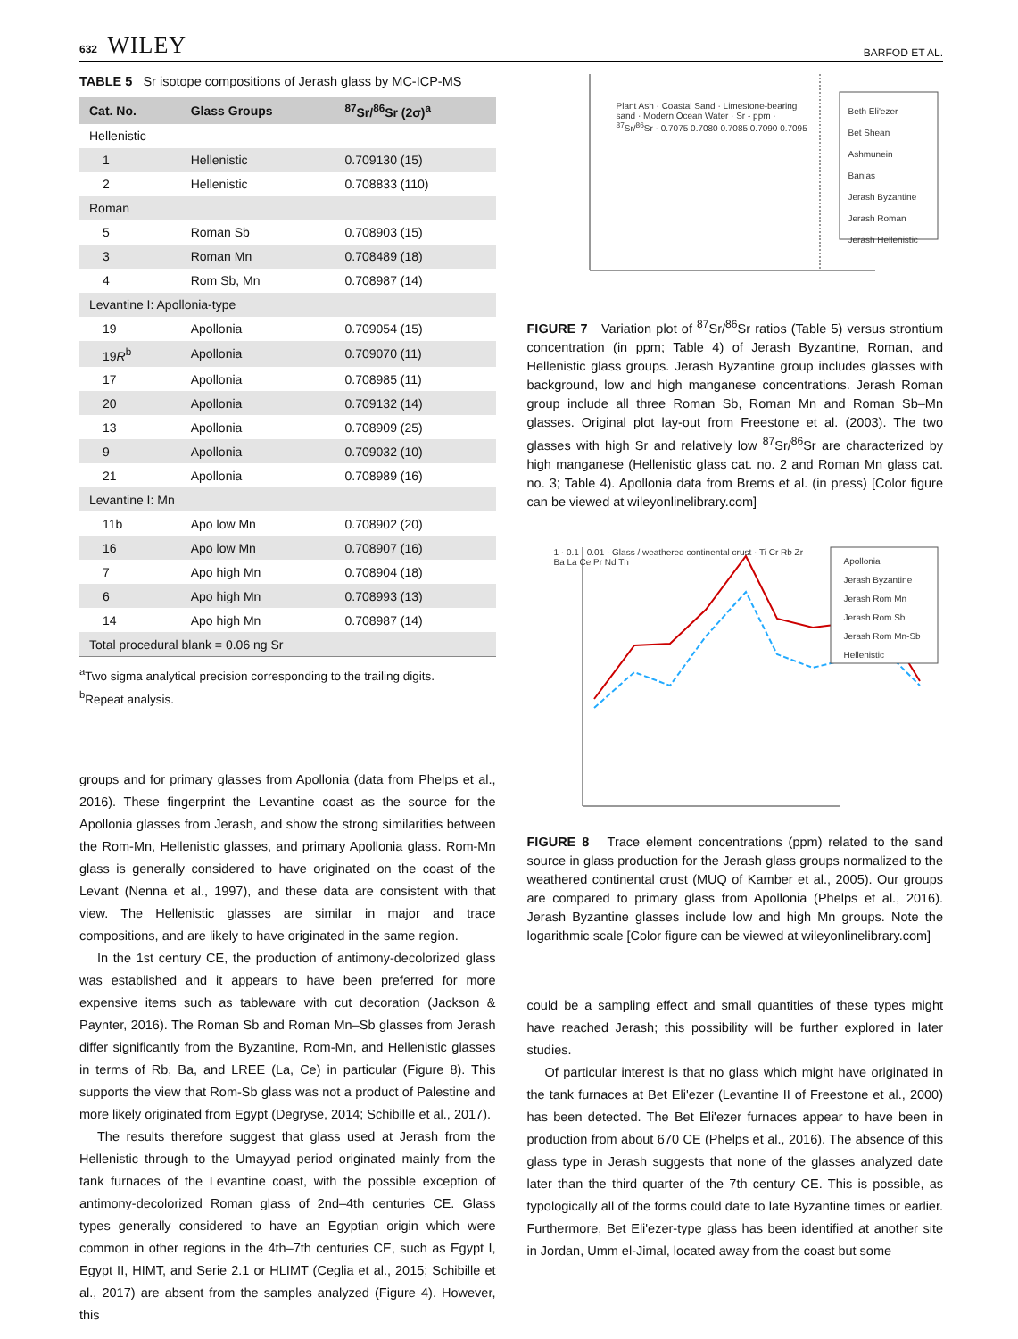632 WILEY BARFOD ET AL.
TABLE 5 Sr isotope compositions of Jerash glass by MC-ICP-MS
| Cat. No. | Glass Groups | <sup>87</sup>Sr/<sup>86</sup>Sr (2σ)<sup>a</sup> |
| --- | --- | --- |
| Hellenistic | | |
| 1 | Hellenistic | 0.709130 (15) |
| 2 | Hellenistic | 0.708833 (110) |
| Roman | | |
| 5 | Roman Sb | 0.708903 (15) |
| 3 | Roman Mn | 0.708489 (18) |
| 4 | Rom Sb, Mn | 0.708987 (14) |
| Levantine I: Apollonia-type | | |
| 19 | Apollonia | 0.709054 (15) |
| 19 R<sup>b</sup> | Apollonia | 0.709070 (11) |
| 17 | Apollonia | 0.708985 (11) |
| 20 | Apollonia | 0.709132 (14) |
| 13 | Apollonia | 0.708909 (25) |
| 9 | Apollonia | 0.709032 (10) |
| 21 | Apollonia | 0.708989 (16) |
| Levantine I: Mn | | |
| 11b | Apo low Mn | 0.708902 (20) |
| 16 | Apo low Mn | 0.708907 (16) |
| 7 | Apo high Mn | 0.708904 (18) |
| 6 | Apo high Mn | 0.708993 (13) |
| 14 | Apo high Mn | 0.708987 (14) |
| Total procedural blank = 0.06 ng Sr | | |
<sup>a</sup> Two sigma analytical precision corresponding to the trailing digits.
<sup>b</sup> Repeat analysis.
groups and for primary glasses from Apollonia (data from Phelps et al., 2016). These fingerprint the Levantine coast as the source for the Apollonia glasses from Jerash, and show the strong similarities between the Rom-Mn, Hellenistic glasses, and primary Apollonia glass. Rom-Mn glass is generally considered to have originated on the coast of the Levant (Nenna et al., 1997), and these data are consistent with that view. The Hellenistic glasses are similar in major and trace compositions, and are likely to have originated in the same region.
In the 1st century CE, the production of antimony-decolorized glass was established and it appears to have been preferred for more expensive items such as tableware with cut decoration (Jackson & Paynter, 2016). The Roman Sb and Roman Mn–Sb glasses from Jerash differ significantly from the Byzantine, Rom-Mn, and Hellenistic glasses in terms of Rb, Ba, and LREE (La, Ce) in particular (Figure 8). This supports the view that Rom-Sb glass was not a product of Palestine and more likely originated from Egypt (Degryse, 2014; Schibille et al., 2017).
The results therefore suggest that glass used at Jerash from the Hellenistic through to the Umayyad period originated mainly from the tank furnaces of the Levantine coast, with the possible exception of antimony-decolorized Roman glass of 2nd–4th centuries CE. Glass types generally considered to have an Egyptian origin which were common in other regions in the 4th–7th centuries CE, such as Egypt I, Egypt II, HIMT, and Serie 2.1 or HLIMT (Ceglia et al., 2015; Schibille et al., 2017) are absent from the samples analyzed (Figure 4). However, this
Plant Ash · Coastal Sand · Limestone-bearing sand · Modern Ocean Water · Sr - ppm · <sup>87</sup>Sr/<sup>86</sup>Sr · 0.7075 0.7080 0.7085 0.7090 0.7095
Beth Eli'ezer
Bet Shean
Ashmunein
Banias
Jerash Byzantine
Jerash Roman
Jerash Hellenistic
FIGURE 7 Variation plot of <sup>87</sup>Sr/<sup>86</sup>Sr ratios (Table 5) versus strontium concentration (in ppm; Table 4) of Jerash Byzantine, Roman, and Hellenistic glass groups. Jerash Byzantine group includes glasses with background, low and high manganese concentrations. Jerash Roman group include all three Roman Sb, Roman Mn and Roman Sb–Mn glasses. Original plot lay-out from Freestone et al. (2003). The two glasses with high Sr and relatively low <sup>87</sup>Sr/<sup>86</sup>Sr are characterized by high manganese (Hellenistic glass cat. no. 2 and Roman Mn glass cat. no. 3; Table 4). Apollonia data from Brems et al. (in press) [Color figure can be viewed at wileyonlinelibrary.com]
1 · 0.1 · 0.01 · Glass / weathered continental crust · Ti Cr Rb Zr Ba La Ce Pr Nd Th
Apollonia
Jerash Byzantine
Jerash Rom Mn
Jerash Rom Sb
Jerash Rom Mn-Sb
Hellenistic
FIGURE 8 Trace element concentrations (ppm) related to the sand source in glass production for the Jerash glass groups normalized to the weathered continental crust (MUQ of Kamber et al., 2005). Our groups are compared to primary glass from Apollonia (Phelps et al., 2016). Jerash Byzantine glasses include low and high Mn groups. Note the logarithmic scale [Color figure can be viewed at wileyonlinelibrary.com]
could be a sampling effect and small quantities of these types might have reached Jerash; this possibility will be further explored in later studies.
Of particular interest is that no glass which might have originated in the tank furnaces at Bet Eli'ezer (Levantine II of Freestone et al., 2000) has been detected. The Bet Eli'ezer furnaces appear to have been in production from about 670 CE (Phelps et al., 2016). The absence of this glass type in Jerash suggests that none of the glasses analyzed date later than the third quarter of the 7th century CE. This is possible, as typologically all of the forms could date to late Byzantine times or earlier. Furthermore, Bet Eli'ezer-type glass has been identified at another site in Jordan, Umm el-Jimal, located away from the coast but some